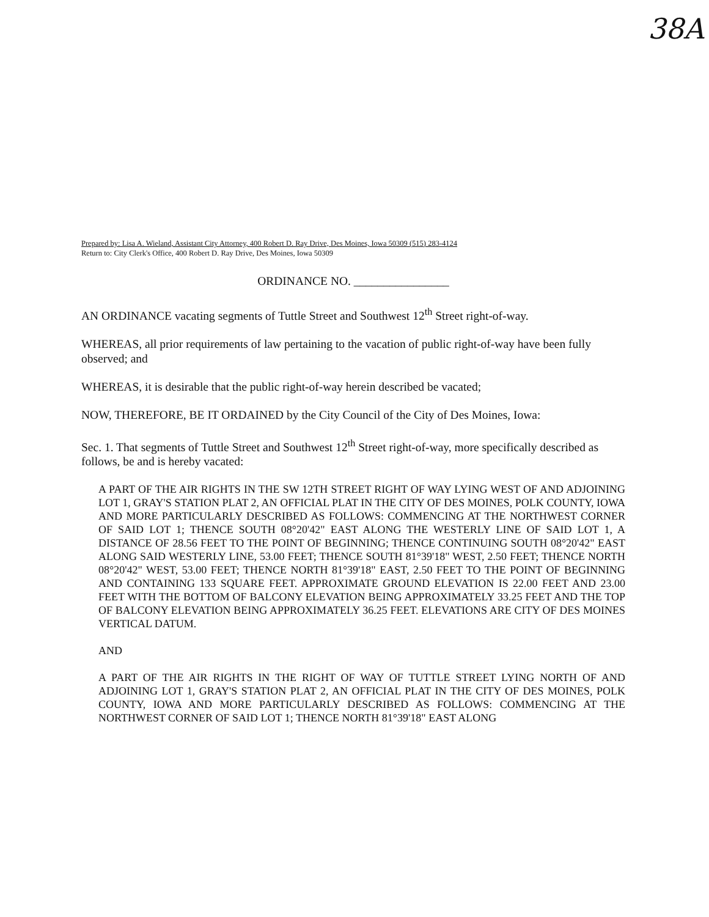38A
Prepared by: Lisa A. Wieland, Assistant City Attorney, 400 Robert D. Ray Drive, Des Moines, Iowa 50309 (515) 283-4124
Return to: City Clerk's Office, 400 Robert D. Ray Drive, Des Moines, Iowa 50309
ORDINANCE NO. ________________
AN ORDINANCE vacating segments of Tuttle Street and Southwest 12<sup>th</sup> Street right-of-way.
WHEREAS, all prior requirements of law pertaining to the vacation of public right-of-way have been fully observed; and
WHEREAS, it is desirable that the public right-of-way herein described be vacated;
NOW, THEREFORE, BE IT ORDAINED by the City Council of the City of Des Moines, Iowa:
Sec. 1. That segments of Tuttle Street and Southwest 12<sup>th</sup> Street right-of-way, more specifically described as follows, be and is hereby vacated:
A PART OF THE AIR RIGHTS IN THE SW 12TH STREET RIGHT OF WAY LYING WEST OF AND ADJOINING LOT 1, GRAY'S STATION PLAT 2, AN OFFICIAL PLAT IN THE CITY OF DES MOINES, POLK COUNTY, IOWA AND MORE PARTICULARLY DESCRIBED AS FOLLOWS: COMMENCING AT THE NORTHWEST CORNER OF SAID LOT 1; THENCE SOUTH 08°20'42" EAST ALONG THE WESTERLY LINE OF SAID LOT 1, A DISTANCE OF 28.56 FEET TO THE POINT OF BEGINNING; THENCE CONTINUING SOUTH 08°20'42" EAST ALONG SAID WESTERLY LINE, 53.00 FEET; THENCE SOUTH 81°39'18" WEST, 2.50 FEET; THENCE NORTH 08°20'42" WEST, 53.00 FEET; THENCE NORTH 81°39'18" EAST, 2.50 FEET TO THE POINT OF BEGINNING AND CONTAINING 133 SQUARE FEET. APPROXIMATE GROUND ELEVATION IS 22.00 FEET AND 23.00 FEET WITH THE BOTTOM OF BALCONY ELEVATION BEING APPROXIMATELY 33.25 FEET AND THE TOP OF BALCONY ELEVATION BEING APPROXIMATELY 36.25 FEET. ELEVATIONS ARE CITY OF DES MOINES VERTICAL DATUM.
AND
A PART OF THE AIR RIGHTS IN THE RIGHT OF WAY OF TUTTLE STREET LYING NORTH OF AND ADJOINING LOT 1, GRAY'S STATION PLAT 2, AN OFFICIAL PLAT IN THE CITY OF DES MOINES, POLK COUNTY, IOWA AND MORE PARTICULARLY DESCRIBED AS FOLLOWS: COMMENCING AT THE NORTHWEST CORNER OF SAID LOT 1; THENCE NORTH 81°39'18" EAST ALONG